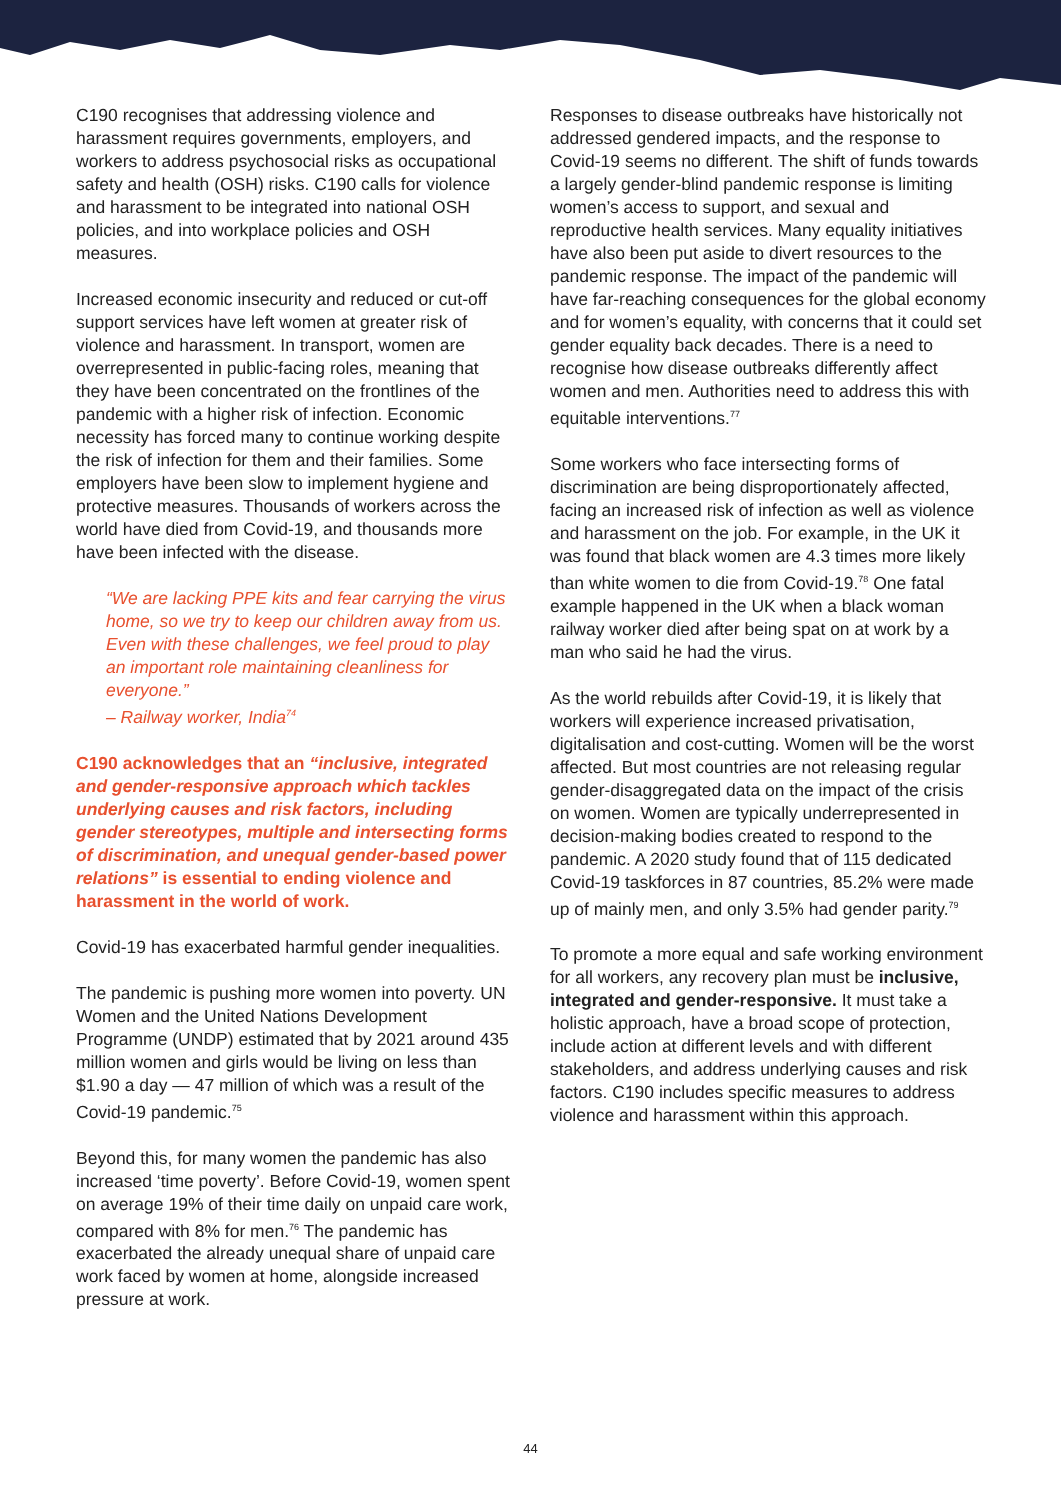C190 recognises that addressing violence and harassment requires governments, employers, and workers to address psychosocial risks as occupational safety and health (OSH) risks. C190 calls for violence and harassment to be integrated into national OSH policies, and into workplace policies and OSH measures.
Increased economic insecurity and reduced or cut-off support services have left women at greater risk of violence and harassment. In transport, women are overrepresented in public-facing roles, meaning that they have been concentrated on the frontlines of the pandemic with a higher risk of infection. Economic necessity has forced many to continue working despite the risk of infection for them and their families. Some employers have been slow to implement hygiene and protective measures. Thousands of workers across the world have died from Covid-19, and thousands more have been infected with the disease.
“We are lacking PPE kits and fear carrying the virus home, so we try to keep our children away from us. Even with these challenges, we feel proud to play an important role maintaining cleanliness for everyone.”
– Railway worker, India<sup>74</sup>
C190 acknowledges that an “inclusive, integrated and gender-responsive approach which tackles underlying causes and risk factors, including gender stereotypes, multiple and intersecting forms of discrimination, and unequal gender-based power relations” is essential to ending violence and harassment in the world of work.
Covid-19 has exacerbated harmful gender inequalities.
The pandemic is pushing more women into poverty. UN Women and the United Nations Development Programme (UNDP) estimated that by 2021 around 435 million women and girls would be living on less than $1.90 a day — 47 million of which was a result of the Covid-19 pandemic.<sup>75</sup>
Beyond this, for many women the pandemic has also increased ‘time poverty’. Before Covid-19, women spent on average 19% of their time daily on unpaid care work, compared with 8% for men.<sup>76</sup> The pandemic has exacerbated the already unequal share of unpaid care work faced by women at home, alongside increased pressure at work.
Responses to disease outbreaks have historically not addressed gendered impacts, and the response to Covid-19 seems no different. The shift of funds towards a largely gender-blind pandemic response is limiting women’s access to support, and sexual and reproductive health services. Many equality initiatives have also been put aside to divert resources to the pandemic response. The impact of the pandemic will have far-reaching consequences for the global economy and for women’s equality, with concerns that it could set gender equality back decades. There is a need to recognise how disease outbreaks differently affect women and men. Authorities need to address this with equitable interventions.<sup>77</sup>
Some workers who face intersecting forms of discrimination are being disproportionately affected, facing an increased risk of infection as well as violence and harassment on the job. For example, in the UK it was found that black women are 4.3 times more likely than white women to die from Covid-19.<sup>78</sup> One fatal example happened in the UK when a black woman railway worker died after being spat on at work by a man who said he had the virus.
As the world rebuilds after Covid-19, it is likely that workers will experience increased privatisation, digitalisation and cost-cutting. Women will be the worst affected. But most countries are not releasing regular gender-disaggregated data on the impact of the crisis on women. Women are typically underrepresented in decision-making bodies created to respond to the pandemic. A 2020 study found that of 115 dedicated Covid-19 taskforces in 87 countries, 85.2% were made up of mainly men, and only 3.5% had gender parity.<sup>79</sup>
To promote a more equal and safe working environment for all workers, any recovery plan must be inclusive, integrated and gender-responsive. It must take a holistic approach, have a broad scope of protection, include action at different levels and with different stakeholders, and address underlying causes and risk factors. C190 includes specific measures to address violence and harassment within this approach.
44